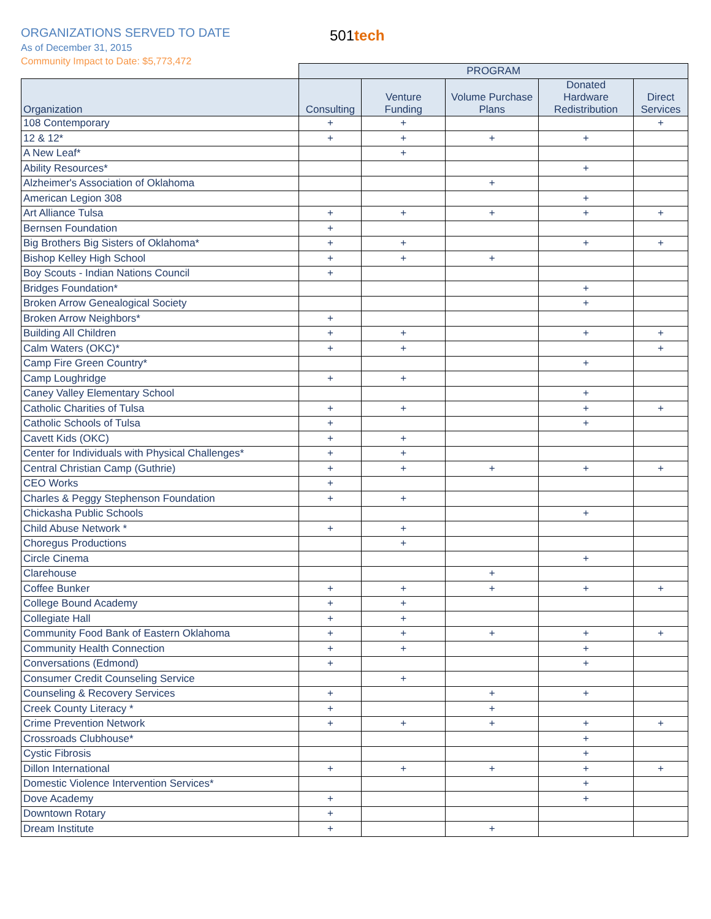ORGANIZATIONS SERVED TO DATE
As of December 31, 2015
Community Impact to Date: $5,773,472
501tech
| | PROGRAM | | | | |
| --- | --- | --- | --- | --- | --- |
| Organization | Consulting | Venture Funding | Volume Purchase Plans | Donated Hardware Redistribution | Direct Services |
| 108 Contemporary | + | + | | | + |
| 12 & 12* | + | + | + | + | |
| A New Leaf* | | + | | | |
| Ability Resources* | | | | + | |
| Alzheimer's Association of Oklahoma | | | + | | |
| American Legion 308 | | | | + | |
| Art Alliance Tulsa | + | + | + | + | + |
| Bernsen Foundation | + | | | | |
| Big Brothers Big Sisters of Oklahoma* | + | + | | + | + |
| Bishop Kelley High School | + | + | + | | |
| Boy Scouts - Indian Nations Council | + | | | | |
| Bridges Foundation* | | | | + | |
| Broken Arrow Genealogical Society | | | | + | |
| Broken Arrow Neighbors* | + | | | | |
| Building All Children | + | + | | + | + |
| Calm Waters (OKC)* | + | + | | | + |
| Camp Fire Green Country* | | | | + | |
| Camp Loughridge | + | + | | | |
| Caney Valley Elementary School | | | | + | |
| Catholic Charities of Tulsa | + | + | | + | + |
| Catholic Schools of Tulsa | + | | | + | |
| Cavett Kids (OKC) | + | + | | | |
| Center for Individuals with Physical Challenges* | + | + | | | |
| Central Christian Camp (Guthrie) | + | + | + | + | + |
| CEO Works | + | | | | |
| Charles & Peggy Stephenson Foundation | + | + | | | |
| Chickasha Public Schools | | | | + | |
| Child Abuse Network * | + | + | | | |
| Choregus Productions | | + | | | |
| Circle Cinema | | | | + | |
| Clarehouse | | | + | | |
| Coffee Bunker | + | + | + | + | + |
| College Bound Academy | + | + | | | |
| Collegiate Hall | + | + | | | |
| Community Food Bank of Eastern Oklahoma | + | + | + | + | + |
| Community Health Connection | + | + | | + | |
| Conversations (Edmond) | + | | | + | |
| Consumer Credit Counseling Service | | + | | | |
| Counseling & Recovery Services | + | | + | + | |
| Creek County Literacy * | + | | + | | |
| Crime Prevention Network | + | + | + | + | + |
| Crossroads Clubhouse* | | | | + | |
| Cystic Fibrosis | | | | + | |
| Dillon International | + | + | + | + | + |
| Domestic Violence Intervention Services* | | | | + | |
| Dove Academy | + | | | + | |
| Downtown Rotary | + | | | | |
| Dream Institute | + | | + | | |